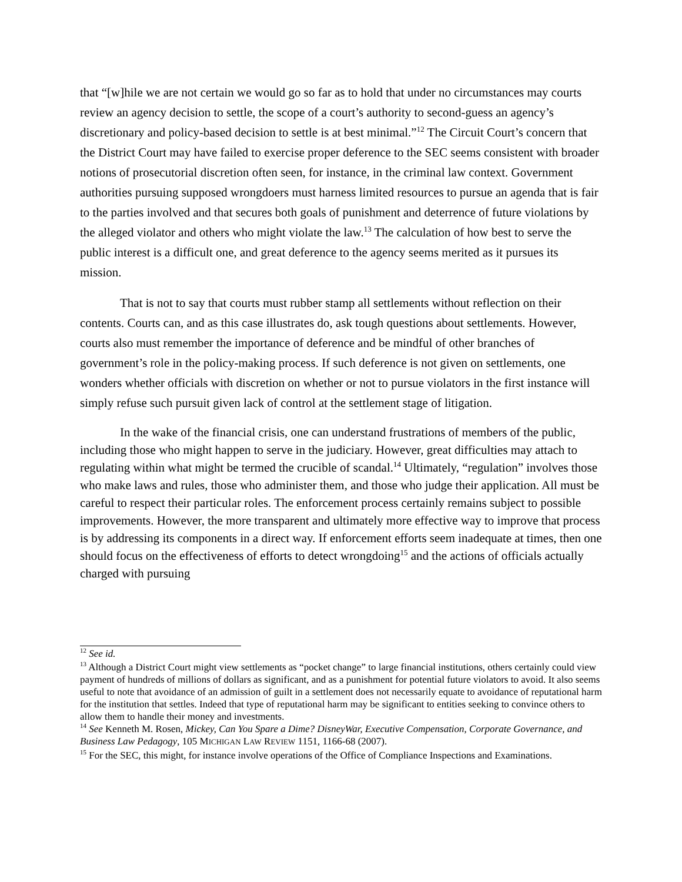that “[w]hile we are not certain we would go so far as to hold that under no circumstances may courts review an agency decision to settle, the scope of a court’s authority to second-guess an agency’s discretionary and policy-based decision to settle is at best minimal.”<sup>12</sup> The Circuit Court’s concern that the District Court may have failed to exercise proper deference to the SEC seems consistent with broader notions of prosecutorial discretion often seen, for instance, in the criminal law context. Government authorities pursuing supposed wrongdoers must harness limited resources to pursue an agenda that is fair to the parties involved and that secures both goals of punishment and deterrence of future violations by the alleged violator and others who might violate the law.<sup>13</sup> The calculation of how best to serve the public interest is a difficult one, and great deference to the agency seems merited as it pursues its mission.
That is not to say that courts must rubber stamp all settlements without reflection on their contents. Courts can, and as this case illustrates do, ask tough questions about settlements. However, courts also must remember the importance of deference and be mindful of other branches of government’s role in the policy-making process. If such deference is not given on settlements, one wonders whether officials with discretion on whether or not to pursue violators in the first instance will simply refuse such pursuit given lack of control at the settlement stage of litigation.
In the wake of the financial crisis, one can understand frustrations of members of the public, including those who might happen to serve in the judiciary. However, great difficulties may attach to regulating within what might be termed the crucible of scandal.<sup>14</sup> Ultimately, “regulation” involves those who make laws and rules, those who administer them, and those who judge their application. All must be careful to respect their particular roles. The enforcement process certainly remains subject to possible improvements. However, the more transparent and ultimately more effective way to improve that process is by addressing its components in a direct way. If enforcement efforts seem inadequate at times, then one should focus on the effectiveness of efforts to detect wrongdoing<sup>15</sup> and the actions of officials actually charged with pursuing
<sup>12</sup> See id.
<sup>13</sup> Although a District Court might view settlements as “pocket change” to large financial institutions, others certainly could view payment of hundreds of millions of dollars as significant, and as a punishment for potential future violators to avoid. It also seems useful to note that avoidance of an admission of guilt in a settlement does not necessarily equate to avoidance of reputational harm for the institution that settles. Indeed that type of reputational harm may be significant to entities seeking to convince others to allow them to handle their money and investments.
<sup>14</sup> See Kenneth M. Rosen, Mickey, Can You Spare a Dime? DisneyWar, Executive Compensation, Corporate Governance, and Business Law Pedagogy, 105 MICHIGAN LAW REVIEW 1151, 1166-68 (2007).
<sup>15</sup> For the SEC, this might, for instance involve operations of the Office of Compliance Inspections and Examinations.